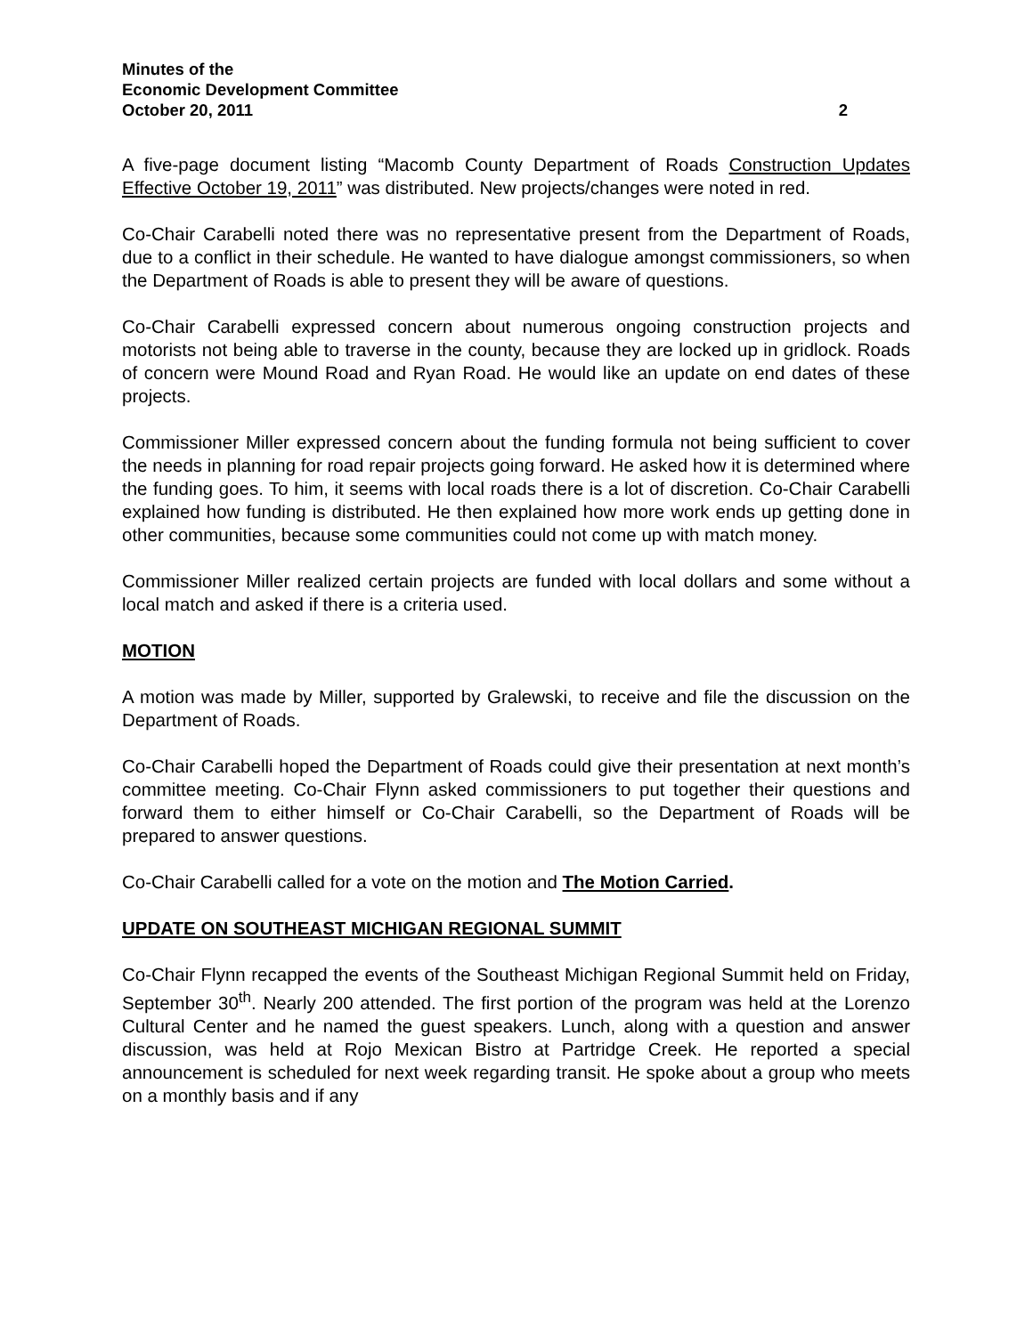Minutes of the
Economic Development Committee
October 20, 2011 2
A five-page document listing “Macomb County Department of Roads Construction Updates Effective October 19, 2011” was distributed. New projects/changes were noted in red.
Co-Chair Carabelli noted there was no representative present from the Department of Roads, due to a conflict in their schedule. He wanted to have dialogue amongst commissioners, so when the Department of Roads is able to present they will be aware of questions.
Co-Chair Carabelli expressed concern about numerous ongoing construction projects and motorists not being able to traverse in the county, because they are locked up in gridlock. Roads of concern were Mound Road and Ryan Road. He would like an update on end dates of these projects.
Commissioner Miller expressed concern about the funding formula not being sufficient to cover the needs in planning for road repair projects going forward. He asked how it is determined where the funding goes. To him, it seems with local roads there is a lot of discretion. Co-Chair Carabelli explained how funding is distributed. He then explained how more work ends up getting done in other communities, because some communities could not come up with match money.
Commissioner Miller realized certain projects are funded with local dollars and some without a local match and asked if there is a criteria used.
MOTION
A motion was made by Miller, supported by Gralewski, to receive and file the discussion on the Department of Roads.
Co-Chair Carabelli hoped the Department of Roads could give their presentation at next month’s committee meeting. Co-Chair Flynn asked commissioners to put together their questions and forward them to either himself or Co-Chair Carabelli, so the Department of Roads will be prepared to answer questions.
Co-Chair Carabelli called for a vote on the motion and The Motion Carried.
UPDATE ON SOUTHEAST MICHIGAN REGIONAL SUMMIT
Co-Chair Flynn recapped the events of the Southeast Michigan Regional Summit held on Friday, September 30<sup>th</sup>. Nearly 200 attended. The first portion of the program was held at the Lorenzo Cultural Center and he named the guest speakers. Lunch, along with a question and answer discussion, was held at Rojo Mexican Bistro at Partridge Creek. He reported a special announcement is scheduled for next week regarding transit. He spoke about a group who meets on a monthly basis and if any